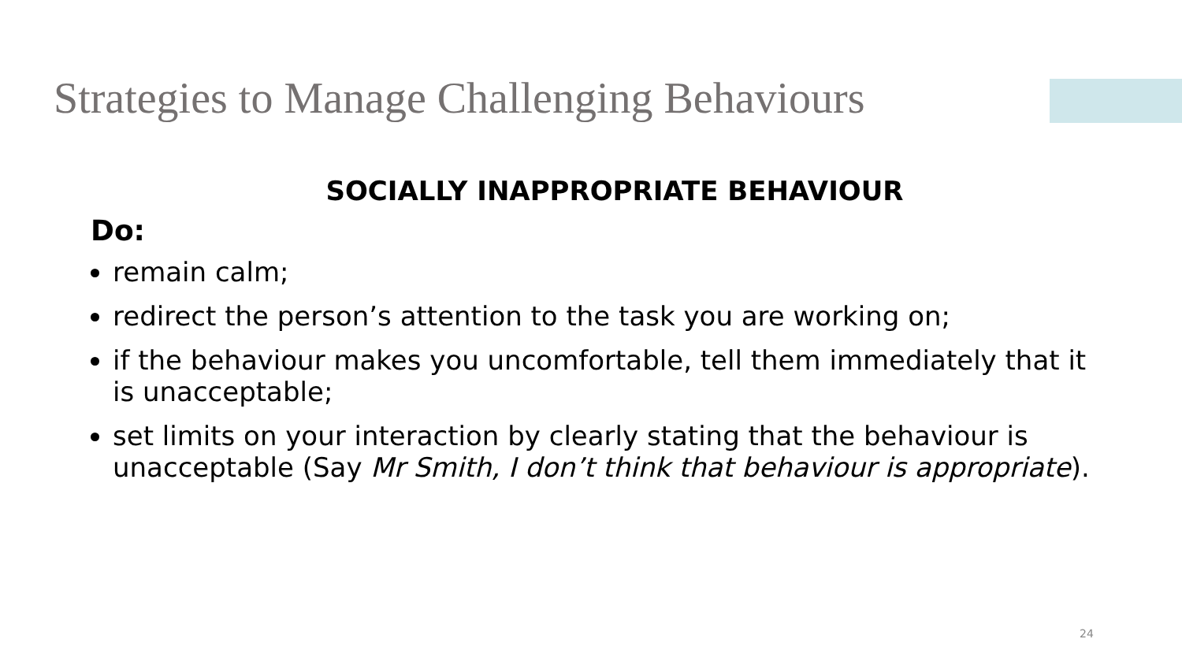Strategies to Manage Challenging Behaviours
SOCIALLY INAPPROPRIATE BEHAVIOUR
Do:
remain calm;
redirect the person’s attention to the task you are working on;
if the behaviour makes you uncomfortable, tell them immediately that it is unacceptable;
set limits on your interaction by clearly stating that the behaviour is unacceptable (Say Mr Smith, I don’t think that behaviour is appropriate).
24